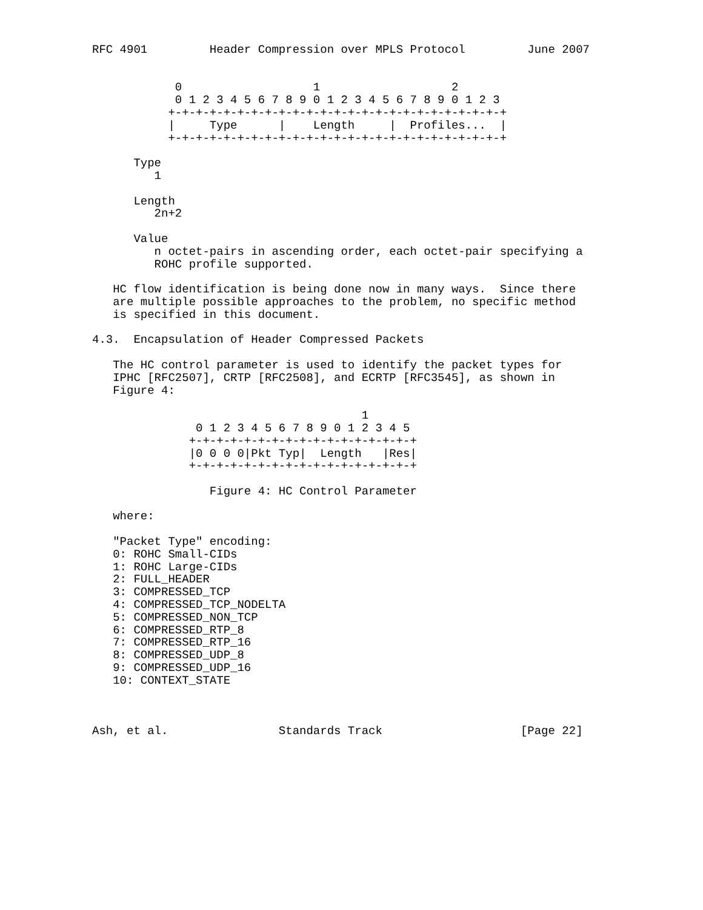RFC 4901         Header Compression over MPLS Protocol         June 2007


            0                   1                   2
            0 1 2 3 4 5 6 7 8 9 0 1 2 3 4 5 6 7 8 9 0 1 2 3
           +-+-+-+-+-+-+-+-+-+-+-+-+-+-+-+-+-+-+-+-+-+-+-+-+
           |     Type      |    Length     |  Profiles...  |
           +-+-+-+-+-+-+-+-+-+-+-+-+-+-+-+-+-+-+-+-+-+-+-+-+

      Type
         1

      Length
         2n+2

      Value
         n octet-pairs in ascending order, each octet-pair specifying a
         ROHC profile supported.

   HC flow identification is being done now in many ways.  Since there
   are multiple possible approaches to the problem, no specific method
   is specified in this document.

4.3.  Encapsulation of Header Compressed Packets

   The HC control parameter is used to identify the packet types for
   IPHC [RFC2507], CRTP [RFC2508], and ECRTP [RFC3545], as shown in
   Figure 4:

                                       1
               0 1 2 3 4 5 6 7 8 9 0 1 2 3 4 5
              +-+-+-+-+-+-+-+-+-+-+-+-+-+-+-+-+
              |0 0 0 0|Pkt Typ|  Length   |Res|
              +-+-+-+-+-+-+-+-+-+-+-+-+-+-+-+-+

                 Figure 4: HC Control Parameter

   where:

   "Packet Type" encoding:
   0: ROHC Small-CIDs
   1: ROHC Large-CIDs
   2: FULL_HEADER
   3: COMPRESSED_TCP
   4: COMPRESSED_TCP_NODELTA
   5: COMPRESSED_NON_TCP
   6: COMPRESSED_RTP_8
   7: COMPRESSED_RTP_16
   8: COMPRESSED_UDP_8
   9: COMPRESSED_UDP_16
   10: CONTEXT_STATE



Ash, et al.                Standards Track                    [Page 22]